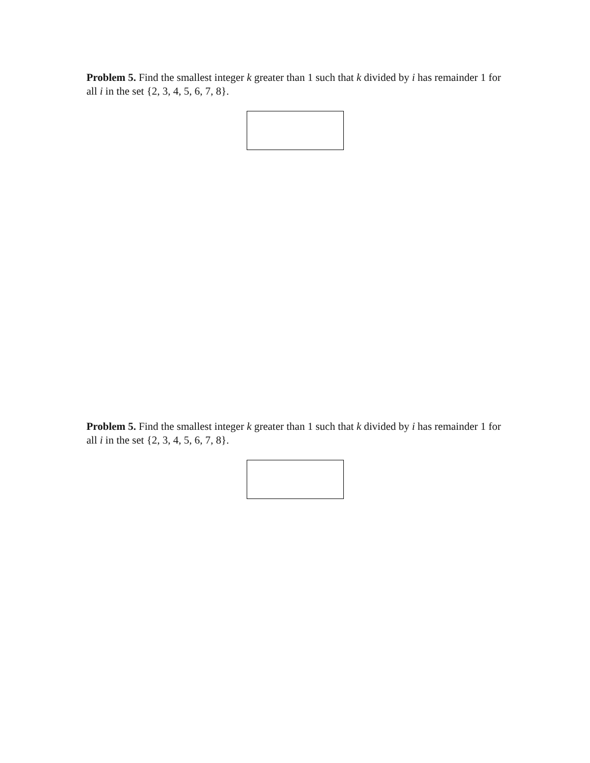Problem 5. Find the smallest integer k greater than 1 such that k divided by i has remainder 1 for all i in the set {2, 3, 4, 5, 6, 7, 8}.
Problem 5. Find the smallest integer k greater than 1 such that k divided by i has remainder 1 for all i in the set {2, 3, 4, 5, 6, 7, 8}.